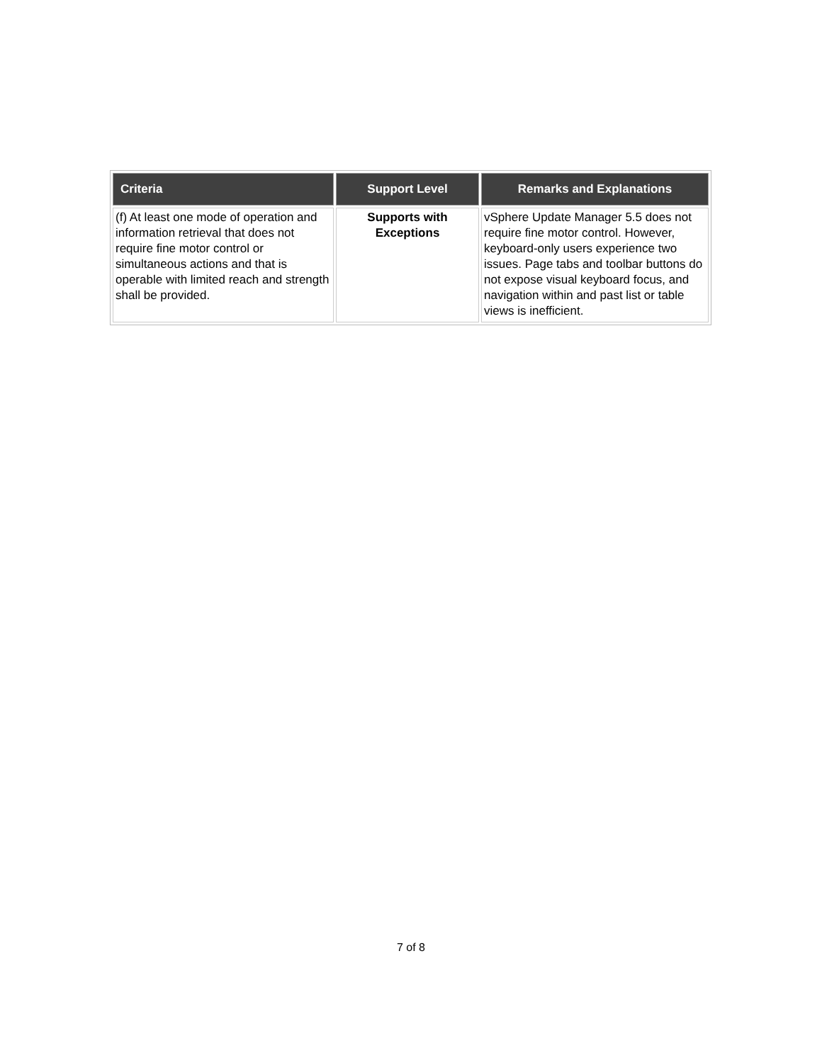| Criteria | Support Level | Remarks and Explanations |
| --- | --- | --- |
| (f) At least one mode of operation and information retrieval that does not require fine motor control or simultaneous actions and that is operable with limited reach and strength shall be provided. | Supports with Exceptions | vSphere Update Manager 5.5 does not require fine motor control. However, keyboard-only users experience two issues. Page tabs and toolbar buttons do not expose visual keyboard focus, and navigation within and past list or table views is inefficient. |
7 of 8